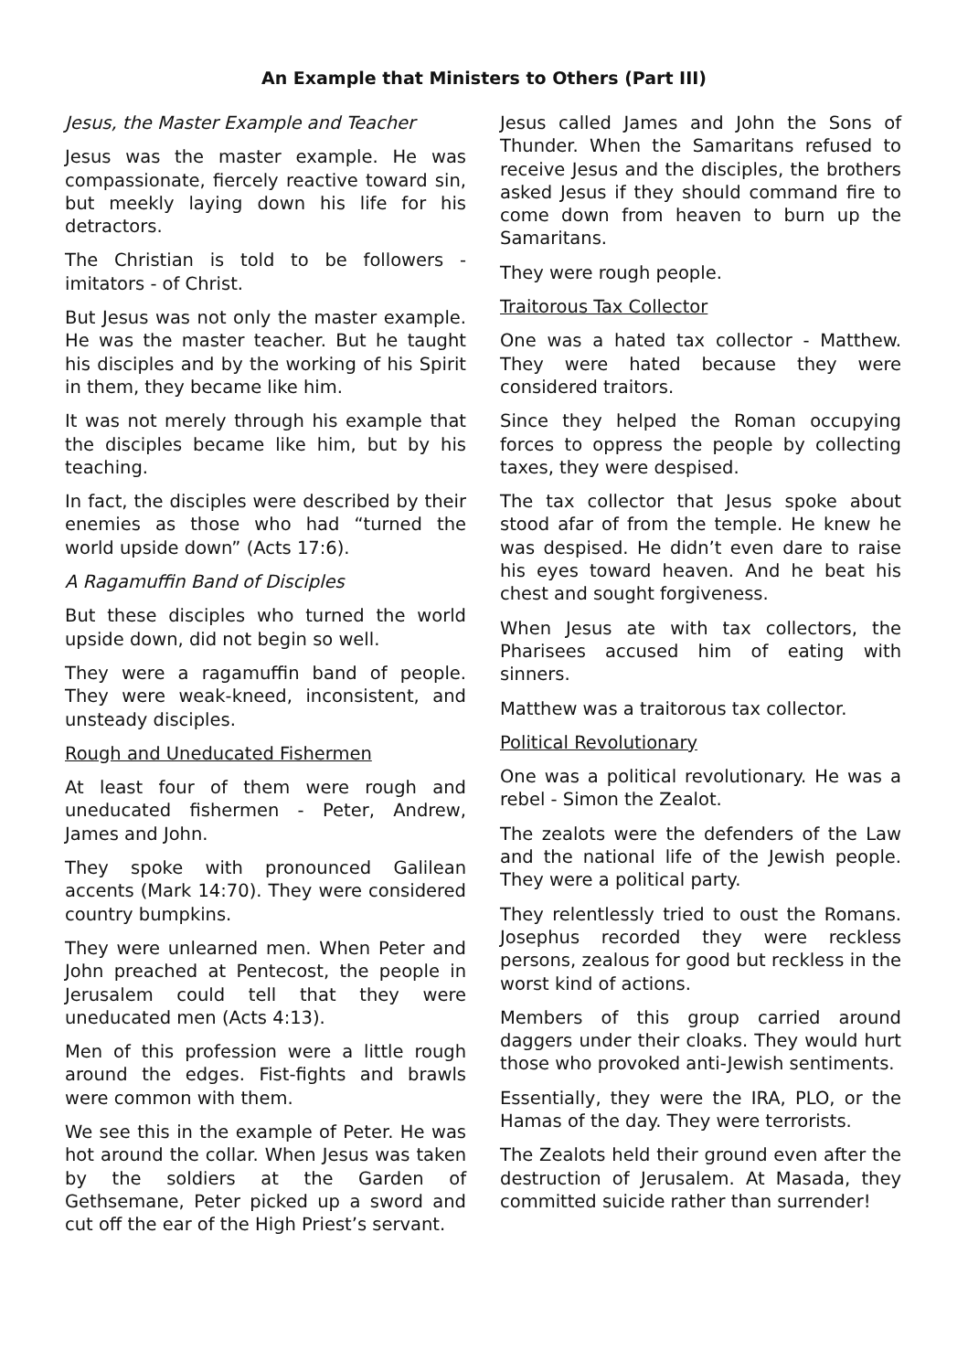An Example that Ministers to Others (Part III)
Jesus, the Master Example and Teacher
Jesus was the master example. He was compassionate, fiercely reactive toward sin, but meekly laying down his life for his detractors.
The Christian is told to be followers - imitators - of Christ.
But Jesus was not only the master example. He was the master teacher. But he taught his disciples and by the working of his Spirit in them, they became like him.
It was not merely through his example that the disciples became like him, but by his teaching.
In fact, the disciples were described by their enemies as those who had “turned the world upside down” (Acts 17:6).
A Ragamuffin Band of Disciples
But these disciples who turned the world upside down, did not begin so well.
They were a ragamuffin band of people. They were weak-kneed, inconsistent, and unsteady disciples.
Rough and Uneducated Fishermen
At least four of them were rough and uneducated fishermen - Peter, Andrew, James and John.
They spoke with pronounced Galilean accents (Mark 14:70). They were considered country bumpkins.
They were unlearned men. When Peter and John preached at Pentecost, the people in Jerusalem could tell that they were uneducated men (Acts 4:13).
Men of this profession were a little rough around the edges. Fist-fights and brawls were common with them.
We see this in the example of Peter. He was hot around the collar. When Jesus was taken by the soldiers at the Garden of Gethsemane, Peter picked up a sword and cut off the ear of the High Priest’s servant.
Jesus called James and John the Sons of Thunder. When the Samaritans refused to receive Jesus and the disciples, the brothers asked Jesus if they should command fire to come down from heaven to burn up the Samaritans.
They were rough people.
Traitorous Tax Collector
One was a hated tax collector - Matthew. They were hated because they were considered traitors.
Since they helped the Roman occupying forces to oppress the people by collecting taxes, they were despised.
The tax collector that Jesus spoke about stood afar of from the temple. He knew he was despised. He didn’t even dare to raise his eyes toward heaven. And he beat his chest and sought forgiveness.
When Jesus ate with tax collectors, the Pharisees accused him of eating with sinners.
Matthew was a traitorous tax collector.
Political Revolutionary
One was a political revolutionary. He was a rebel - Simon the Zealot.
The zealots were the defenders of the Law and the national life of the Jewish people. They were a political party.
They relentlessly tried to oust the Romans. Josephus recorded they were reckless persons, zealous for good but reckless in the worst kind of actions.
Members of this group carried around daggers under their cloaks. They would hurt those who provoked anti-Jewish sentiments.
Essentially, they were the IRA, PLO, or the Hamas of the day. They were terrorists.
The Zealots held their ground even after the destruction of Jerusalem. At Masada, they committed suicide rather than surrender!